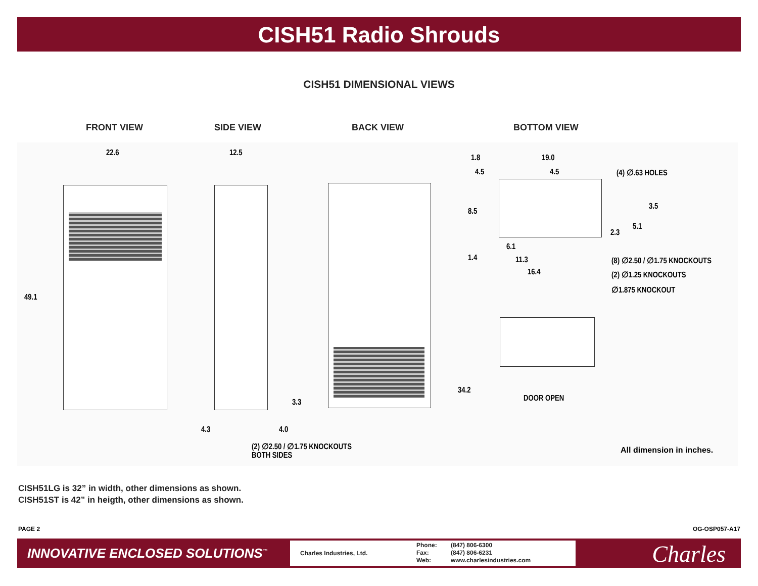CISH51 Radio Shrouds
CISH51 DIMENSIONAL VIEWS
FRONT VIEW SIDE VIEW BACK VIEW BOTTOM VIEW
22.6
49.1
12.5
3.3
4.3 4.0
(2) ∅2.50 / ∅1.75 KNOCKOUTS
BOTH SIDES
1.8 19.0
4.5 4.5 (4) ∅.63 HOLES
8.5
3.5
5.1
2.3
6.1
1.4 11.3
16.4
(8) ∅2.50 / ∅1.75 KNOCKOUTS
(2) ∅1.25 KNOCKOUTS
∅1.875 KNOCKOUT
34.2
DOOR OPEN
All dimension in inches.
CISH51LG is 32” in width, other dimensions as shown.
CISH51ST is 42” in heigth, other dimensions as shown.
PAGE 2 OG-OSP057-A17
INNOVATIVE ENCLOSED SOLUTIONS<sup>™</sup>
Charles Industries, Ltd.
Phone:
Fax:
Web:
(847) 806-6300
(847) 806-6231
www.charlesindustries.com
Charles